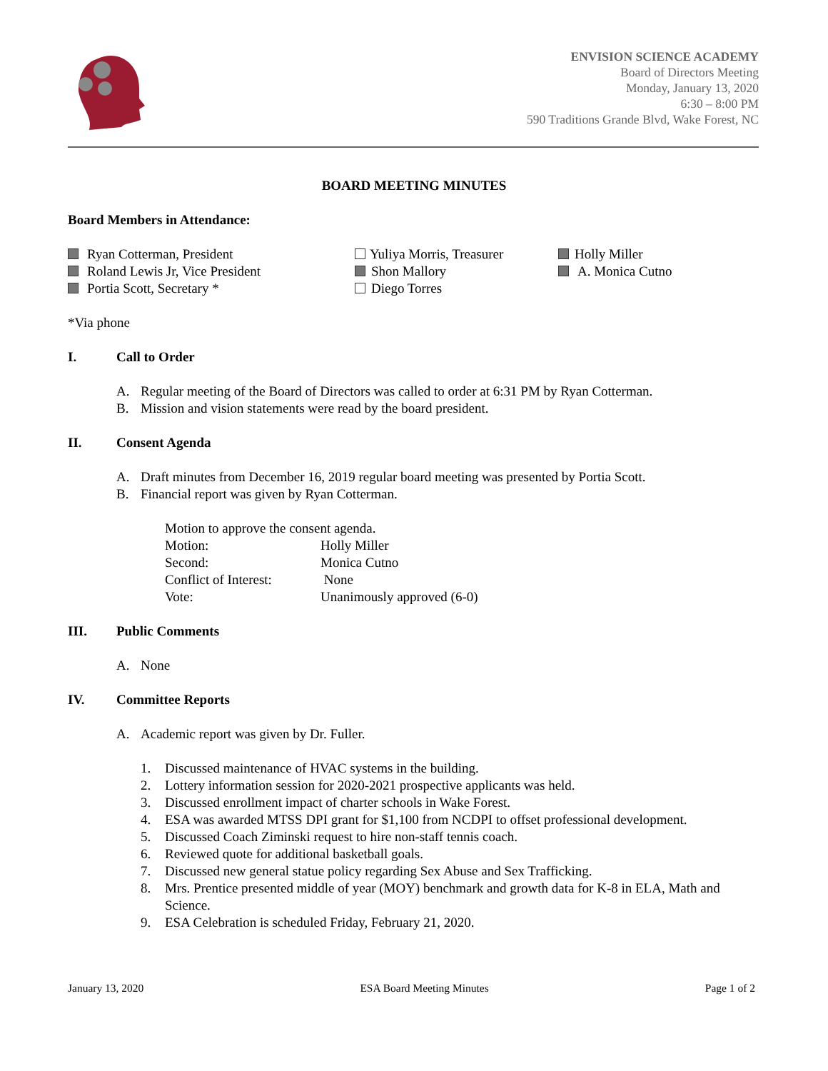ENVISION SCIENCE ACADEMY
Board of Directors Meeting
Monday, January 13, 2020
6:30 – 8:00 PM
590 Traditions Grande Blvd, Wake Forest, NC
BOARD MEETING MINUTES
Board Members in Attendance:
Ryan Cotterman, President
Roland Lewis Jr, Vice President
Portia Scott, Secretary *
Yuliya Morris, Treasurer
Shon Mallory
Diego Torres
Holly Miller
A. Monica Cutno
*Via phone
I. Call to Order
A. Regular meeting of the Board of Directors was called to order at 6:31 PM by Ryan Cotterman.
B. Mission and vision statements were read by the board president.
II. Consent Agenda
A. Draft minutes from December 16, 2019 regular board meeting was presented by Portia Scott.
B. Financial report was given by Ryan Cotterman.
Motion to approve the consent agenda.
Motion: Holly Miller
Second: Monica Cutno
Conflict of Interest: None
Vote: Unanimously approved (6-0)
III. Public Comments
A. None
IV. Committee Reports
A. Academic report was given by Dr. Fuller.
1. Discussed maintenance of HVAC systems in the building.
2. Lottery information session for 2020-2021 prospective applicants was held.
3. Discussed enrollment impact of charter schools in Wake Forest.
4. ESA was awarded MTSS DPI grant for $1,100 from NCDPI to offset professional development.
5. Discussed Coach Ziminski request to hire non-staff tennis coach.
6. Reviewed quote for additional basketball goals.
7. Discussed new general statue policy regarding Sex Abuse and Sex Trafficking.
8. Mrs. Prentice presented middle of year (MOY) benchmark and growth data for K-8 in ELA, Math and Science.
9. ESA Celebration is scheduled Friday, February 21, 2020.
January 13, 2020 ESA Board Meeting Minutes Page 1 of 2